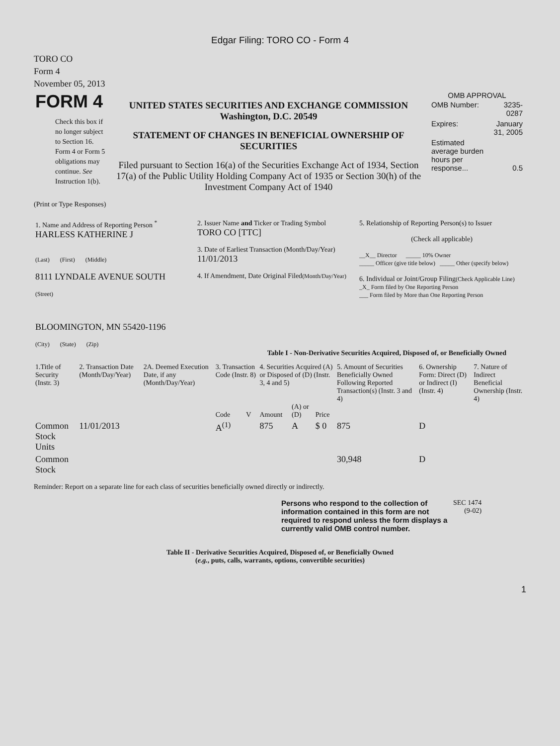Edgar Filing: TORO CO - Form 4
TORO CO
Form 4
November 05, 2013
| FORM 4 Check this box if no longer subject to Section 16. Form 4 or Form 5 obligations may continue. See Instruction 1(b). | UNITED STATES SECURITIES AND EXCHANGE COMMISSION Washington, D.C. 20549 STATEMENT OF CHANGES IN BENEFICIAL OWNERSHIP OF SECURITIES Filed pursuant to Section 16(a) of the Securities Exchange Act of 1934, Section 17(a) of the Public Utility Holding Company Act of 1935 or Section 30(h) of the Investment Company Act of 1940 | OMB APPROVAL / OMB Number: / 3235-0287 / / Expires: / January 31, 2005 / / Estimated average burden hours per response... / 0.5 / |
(Print or Type Responses)
| 1. Name and Address of Reporting Person <sup>*</sup> HARLESS KATHERINE J (Last) (First) (Middle) 8111 LYNDALE AVENUE SOUTH (Street) BLOOMINGTON, MN 55420-1196 (City) (State) (Zip) | 2. Issuer Name and Ticker or Trading Symbol TORO CO [TTC] 3. Date of Earliest Transaction (Month/Day/Year) 11/01/2013 4. If Amendment, Date Original Filed (Month/Day/Year) | 5. Relationship of Reporting Person(s) to Issuer (Check all applicable) __X__ Director _____ 10% Owner _____ Officer (give title below) _____ Other (specify below) 6. Individual or Joint/Group Filing (Check Applicable Line) _X_ Form filed by One Reporting Person ___ Form filed by More than One Reporting Person |
Table I - Non-Derivative Securities Acquired, Disposed of, or Beneficially Owned
| 1.Title of Security (Instr. 3) | 2. Transaction Date (Month/Day/Year) | 2A. Deemed Execution Date, if any (Month/Day/Year) | 3. Transaction Code (Instr. 8) | | 4. Securities Acquired (A) or Disposed of (D) (Instr. 3, 4 and 5) | | | 5. Amount of Securities Beneficially Owned Following Reported Transaction(s) (Instr. 3 and 4) | 6. Ownership Form: Direct (D) or Indirect (I) (Instr. 4) | 7. Nature of Indirect Beneficial Ownership (Instr. 4) |
| --- | --- | --- | --- | --- | --- | --- | --- | --- | --- | --- |
| | | | Code | V | Amount | (A) or (D) | Price | | | |
| Common Stock Units | 11/01/2013 | | A<sup>(1)</sup> | | 875 | A | $ 0 | 875 | D | |
| Common Stock | | | | | | | | 30,948 | D | |
Reminder: Report on a separate line for each class of securities beneficially owned directly or indirectly.
| Persons who respond to the collection of information contained in this form are not required to respond unless the form displays a currently valid OMB control number. | SEC 1474 (9-02) |
Table II - Derivative Securities Acquired, Disposed of, or Beneficially Owned
(e.g., puts, calls, warrants, options, convertible securities)
1